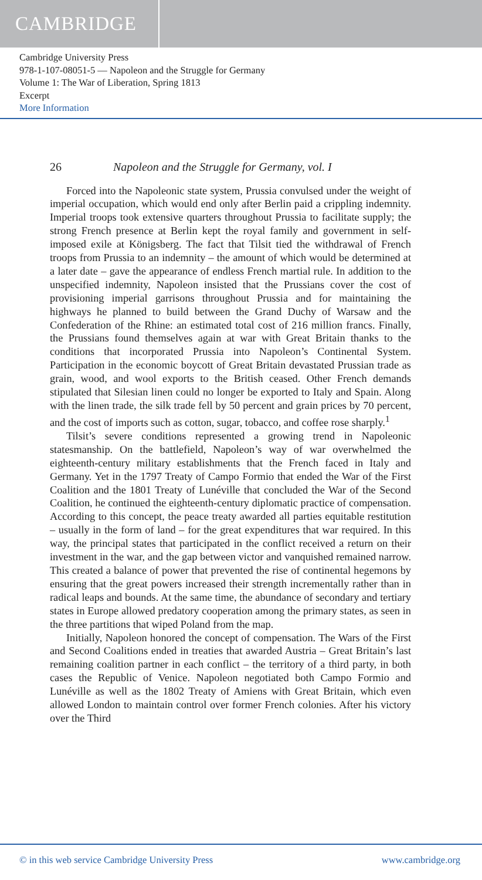CAMBRIDGE
Cambridge University Press
978-1-107-08051-5 — Napoleon and the Struggle for Germany
Volume 1: The War of Liberation, Spring 1813
Excerpt
More Information
26 Napoleon and the Struggle for Germany, vol. I
Forced into the Napoleonic state system, Prussia convulsed under the weight of imperial occupation, which would end only after Berlin paid a crippling indemnity. Imperial troops took extensive quarters throughout Prussia to facilitate supply; the strong French presence at Berlin kept the royal family and government in self-imposed exile at Königsberg. The fact that Tilsit tied the withdrawal of French troops from Prussia to an indemnity – the amount of which would be determined at a later date – gave the appearance of endless French martial rule. In addition to the unspecified indemnity, Napoleon insisted that the Prussians cover the cost of provisioning imperial garrisons throughout Prussia and for maintaining the highways he planned to build between the Grand Duchy of Warsaw and the Confederation of the Rhine: an estimated total cost of 216 million francs. Finally, the Prussians found themselves again at war with Great Britain thanks to the conditions that incorporated Prussia into Napoleon’s Continental System. Participation in the economic boycott of Great Britain devastated Prussian trade as grain, wood, and wool exports to the British ceased. Other French demands stipulated that Silesian linen could no longer be exported to Italy and Spain. Along with the linen trade, the silk trade fell by 50 percent and grain prices by 70 percent, and the cost of imports such as cotton, sugar, tobacco, and coffee rose sharply.<sup>1</sup>
Tilsit’s severe conditions represented a growing trend in Napoleonic statesmanship. On the battlefield, Napoleon’s way of war overwhelmed the eighteenth-century military establishments that the French faced in Italy and Germany. Yet in the 1797 Treaty of Campo Formio that ended the War of the First Coalition and the 1801 Treaty of Lunéville that concluded the War of the Second Coalition, he continued the eighteenth-century diplomatic practice of compensation. According to this concept, the peace treaty awarded all parties equitable restitution – usually in the form of land – for the great expenditures that war required. In this way, the principal states that participated in the conflict received a return on their investment in the war, and the gap between victor and vanquished remained narrow. This created a balance of power that prevented the rise of continental hegemons by ensuring that the great powers increased their strength incrementally rather than in radical leaps and bounds. At the same time, the abundance of secondary and tertiary states in Europe allowed predatory cooperation among the primary states, as seen in the three partitions that wiped Poland from the map.
Initially, Napoleon honored the concept of compensation. The Wars of the First and Second Coalitions ended in treaties that awarded Austria – Great Britain’s last remaining coalition partner in each conflict – the territory of a third party, in both cases the Republic of Venice. Napoleon negotiated both Campo Formio and Lunéville as well as the 1802 Treaty of Amiens with Great Britain, which even allowed London to maintain control over former French colonies. After his victory over the Third
© in this web service Cambridge University Press www.cambridge.org